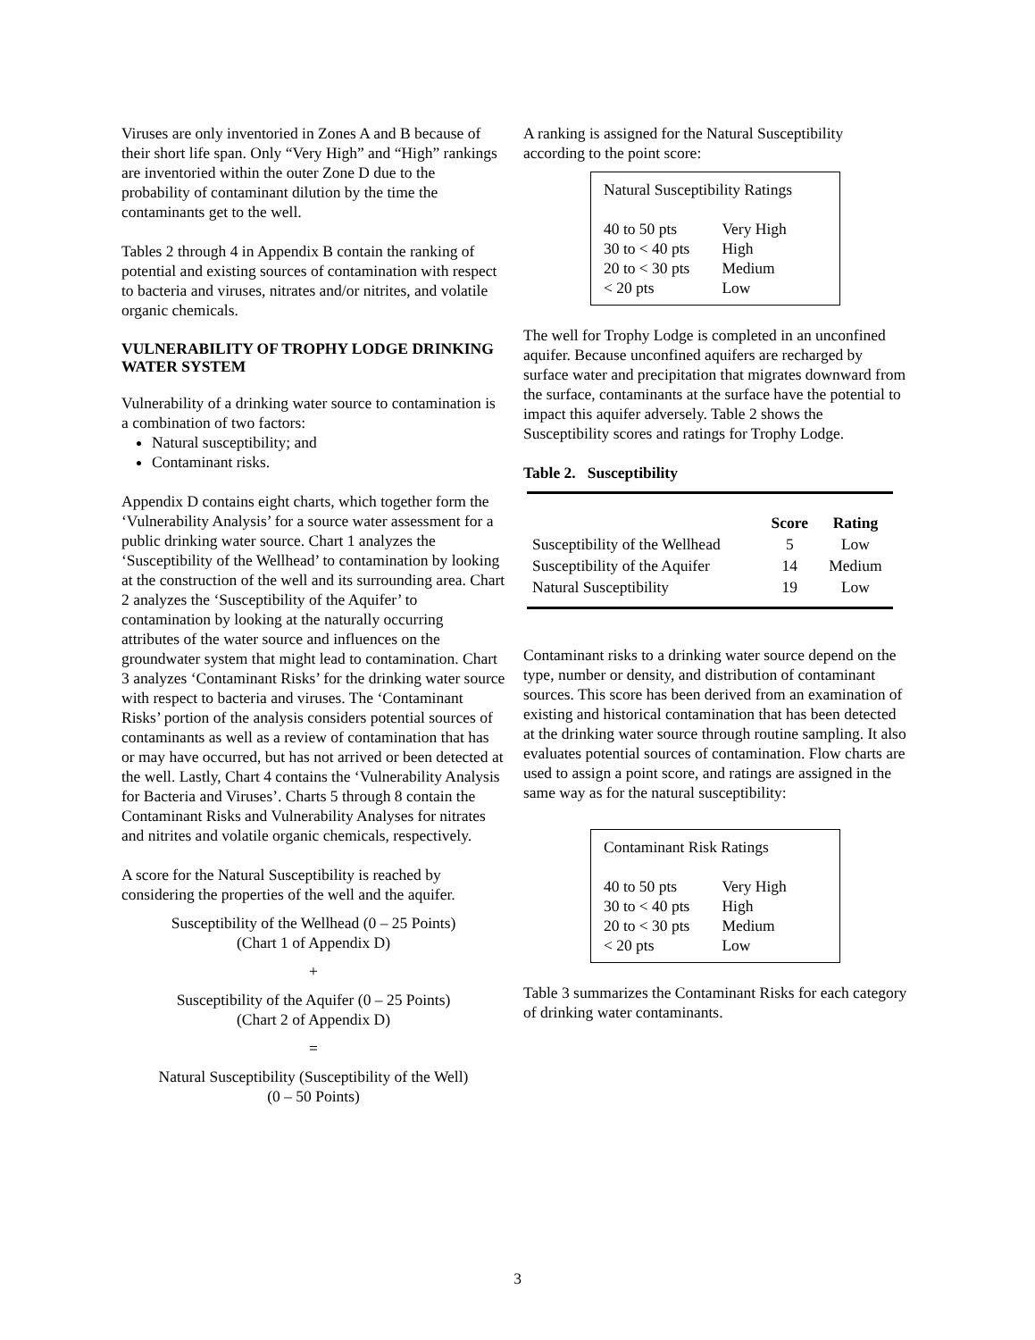Viruses are only inventoried in Zones A and B because of their short life span. Only “Very High” and “High” rankings are inventoried within the outer Zone D due to the probability of contaminant dilution by the time the contaminants get to the well.
Tables 2 through 4 in Appendix B contain the ranking of potential and existing sources of contamination with respect to bacteria and viruses, nitrates and/or nitrites, and volatile organic chemicals.
VULNERABILITY OF TROPHY LODGE DRINKING WATER SYSTEM
Vulnerability of a drinking water source to contamination is a combination of two factors:
Natural susceptibility; and
Contaminant risks.
Appendix D contains eight charts, which together form the ‘Vulnerability Analysis’ for a source water assessment for a public drinking water source. Chart 1 analyzes the ‘Susceptibility of the Wellhead’ to contamination by looking at the construction of the well and its surrounding area. Chart 2 analyzes the ‘Susceptibility of the Aquifer’ to contamination by looking at the naturally occurring attributes of the water source and influences on the groundwater system that might lead to contamination. Chart 3 analyzes ‘Contaminant Risks’ for the drinking water source with respect to bacteria and viruses. The ‘Contaminant Risks’ portion of the analysis considers potential sources of contaminants as well as a review of contamination that has or may have occurred, but has not arrived or been detected at the well. Lastly, Chart 4 contains the ‘Vulnerability Analysis for Bacteria and Viruses’. Charts 5 through 8 contain the Contaminant Risks and Vulnerability Analyses for nitrates and nitrites and volatile organic chemicals, respectively.
A score for the Natural Susceptibility is reached by considering the properties of the well and the aquifer.
Susceptibility of the Wellhead (0 – 25 Points)
(Chart 1 of Appendix D)
+
Susceptibility of the Aquifer (0 – 25 Points)
(Chart 2 of Appendix D)
=
Natural Susceptibility (Susceptibility of the Well)
(0 – 50 Points)
A ranking is assigned for the Natural Susceptibility according to the point score:
Natural Susceptibility Ratings
| 40 to 50 pts | Very High |
| 30 to < 40 pts | High |
| 20 to < 30 pts | Medium |
| < 20 pts | Low |
The well for Trophy Lodge is completed in an unconfined aquifer. Because unconfined aquifers are recharged by surface water and precipitation that migrates downward from the surface, contaminants at the surface have the potential to impact this aquifer adversely. Table 2 shows the Susceptibility scores and ratings for Trophy Lodge.
Table 2. Susceptibility
| | Score | Rating |
| --- | --- | --- |
| Susceptibility of the Wellhead | 5 | Low |
| Susceptibility of the Aquifer | 14 | Medium |
| Natural Susceptibility | 19 | Low |
Contaminant risks to a drinking water source depend on the type, number or density, and distribution of contaminant sources. This score has been derived from an examination of existing and historical contamination that has been detected at the drinking water source through routine sampling. It also evaluates potential sources of contamination. Flow charts are used to assign a point score, and ratings are assigned in the same way as for the natural susceptibility:
Contaminant Risk Ratings
| 40 to 50 pts | Very High |
| 30 to < 40 pts | High |
| 20 to < 30 pts | Medium |
| < 20 pts | Low |
Table 3 summarizes the Contaminant Risks for each category of drinking water contaminants.
3